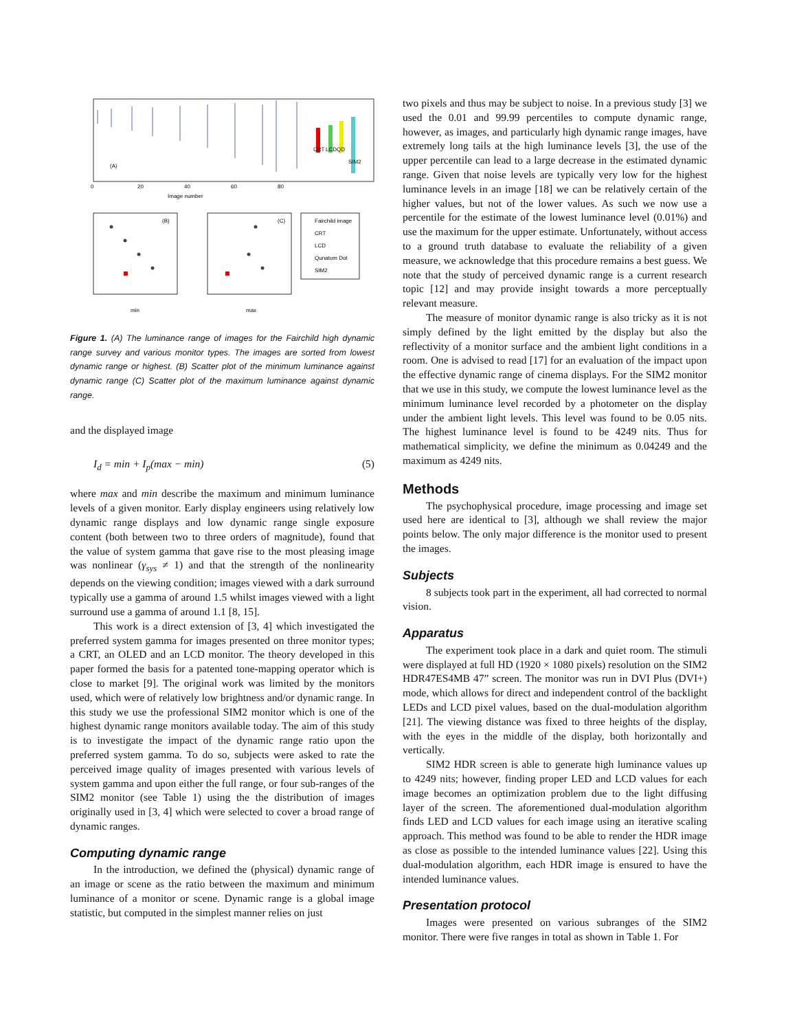(A)
0
20
40
60
80
Image number
CRT
LCD
QD
SIM2
(B)
(C)
Fairchild image
CRT
LCD
Qunatom Dot
SIM2
min
max
Figure 1. (A) The luminance range of images for the Fairchild high dynamic range survey and various monitor types. The images are sorted from lowest dynamic range or highest. (B) Scatter plot of the minimum luminance against dynamic range (C) Scatter plot of the maximum luminance against dynamic range.
and the displayed image
I<sub>d</sub> = min + I<sub>p</sub>(max − min) (5)
where max and min describe the maximum and minimum luminance levels of a given monitor. Early display engineers using relatively low dynamic range displays and low dynamic range single exposure content (both between two to three orders of magnitude), found that the value of system gamma that gave rise to the most pleasing image was nonlinear (γ<sub>sys</sub> ≠ 1) and that the strength of the nonlinearity depends on the viewing condition; images viewed with a dark surround typically use a gamma of around 1.5 whilst images viewed with a light surround use a gamma of around 1.1 [8, 15].
This work is a direct extension of [3, 4] which investigated the preferred system gamma for images presented on three monitor types; a CRT, an OLED and an LCD monitor. The theory developed in this paper formed the basis for a patented tone-mapping operator which is close to market [9]. The original work was limited by the monitors used, which were of relatively low brightness and/or dynamic range. In this study we use the professional SIM2 monitor which is one of the highest dynamic range monitors available today. The aim of this study is to investigate the impact of the dynamic range ratio upon the preferred system gamma. To do so, subjects were asked to rate the perceived image quality of images presented with various levels of system gamma and upon either the full range, or four sub-ranges of the SIM2 monitor (see Table 1) using the the distribution of images originally used in [3, 4] which were selected to cover a broad range of dynamic ranges.
Computing dynamic range
In the introduction, we defined the (physical) dynamic range of an image or scene as the ratio between the maximum and minimum luminance of a monitor or scene. Dynamic range is a global image statistic, but computed in the simplest manner relies on just
two pixels and thus may be subject to noise. In a previous study [3] we used the 0.01 and 99.99 percentiles to compute dynamic range, however, as images, and particularly high dynamic range images, have extremely long tails at the high luminance levels [3], the use of the upper percentile can lead to a large decrease in the estimated dynamic range. Given that noise levels are typically very low for the highest luminance levels in an image [18] we can be relatively certain of the higher values, but not of the lower values. As such we now use a percentile for the estimate of the lowest luminance level (0.01%) and use the maximum for the upper estimate. Unfortunately, without access to a ground truth database to evaluate the reliability of a given measure, we acknowledge that this procedure remains a best guess. We note that the study of perceived dynamic range is a current research topic [12] and may provide insight towards a more perceptually relevant measure.
The measure of monitor dynamic range is also tricky as it is not simply defined by the light emitted by the display but also the reflectivity of a monitor surface and the ambient light conditions in a room. One is advised to read [17] for an evaluation of the impact upon the effective dynamic range of cinema displays. For the SIM2 monitor that we use in this study, we compute the lowest luminance level as the minimum luminance level recorded by a photometer on the display under the ambient light levels. This level was found to be 0.05 nits. The highest luminance level is found to be 4249 nits. Thus for mathematical simplicity, we define the minimum as 0.04249 and the maximum as 4249 nits.
Methods
The psychophysical procedure, image processing and image set used here are identical to [3], although we shall review the major points below. The only major difference is the monitor used to present the images.
Subjects
8 subjects took part in the experiment, all had corrected to normal vision.
Apparatus
The experiment took place in a dark and quiet room. The stimuli were displayed at full HD (1920 × 1080 pixels) resolution on the SIM2 HDR47ES4MB 47” screen. The monitor was run in DVI Plus (DVI+) mode, which allows for direct and independent control of the backlight LEDs and LCD pixel values, based on the dual-modulation algorithm [21]. The viewing distance was fixed to three heights of the display, with the eyes in the middle of the display, both horizontally and vertically.
SIM2 HDR screen is able to generate high luminance values up to 4249 nits; however, finding proper LED and LCD values for each image becomes an optimization problem due to the light diffusing layer of the screen. The aforementioned dual-modulation algorithm finds LED and LCD values for each image using an iterative scaling approach. This method was found to be able to render the HDR image as close as possible to the intended luminance values [22]. Using this dual-modulation algorithm, each HDR image is ensured to have the intended luminance values.
Presentation protocol
Images were presented on various subranges of the SIM2 monitor. There were five ranges in total as shown in Table 1. For